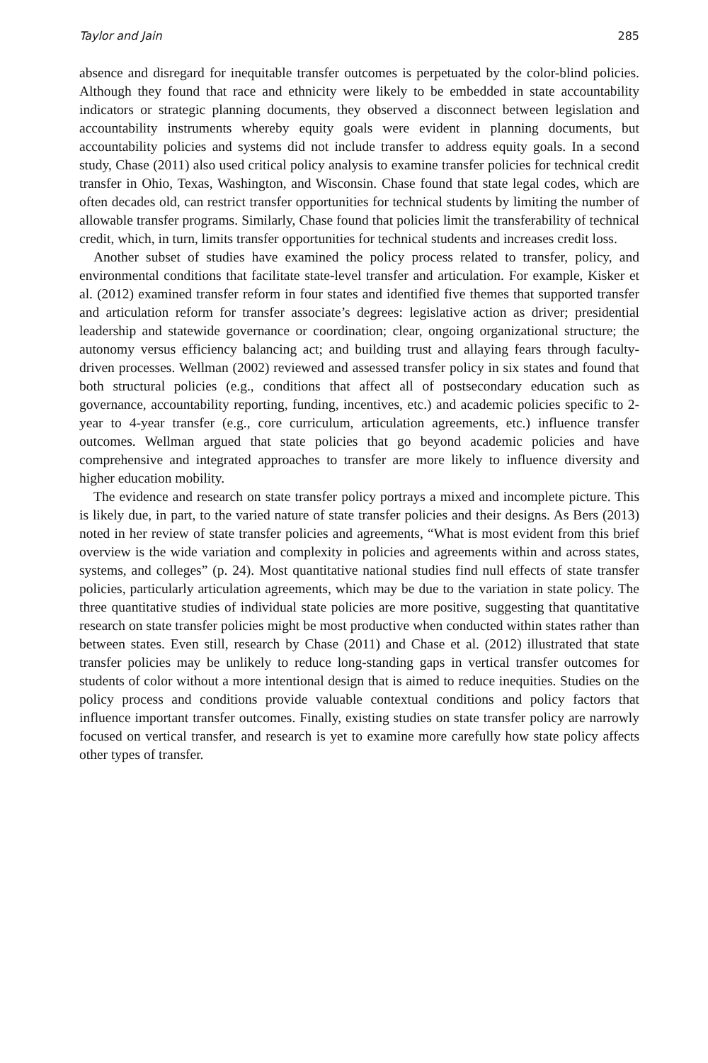Taylor and Jain 285
absence and disregard for inequitable transfer outcomes is perpetuated by the color-blind policies. Although they found that race and ethnicity were likely to be embedded in state accountability indicators or strategic planning documents, they observed a disconnect between legislation and accountability instruments whereby equity goals were evident in planning documents, but accountability policies and systems did not include transfer to address equity goals. In a second study, Chase (2011) also used critical policy analysis to examine transfer policies for technical credit transfer in Ohio, Texas, Washington, and Wisconsin. Chase found that state legal codes, which are often decades old, can restrict transfer opportunities for technical students by limiting the number of allowable transfer programs. Similarly, Chase found that policies limit the transferability of technical credit, which, in turn, limits transfer opportunities for technical students and increases credit loss.
Another subset of studies have examined the policy process related to transfer, policy, and environmental conditions that facilitate state-level transfer and articulation. For example, Kisker et al. (2012) examined transfer reform in four states and identified five themes that supported transfer and articulation reform for transfer associate’s degrees: legislative action as driver; presidential leadership and statewide governance or coordination; clear, ongoing organizational structure; the autonomy versus efficiency balancing act; and building trust and allaying fears through faculty-driven processes. Wellman (2002) reviewed and assessed transfer policy in six states and found that both structural policies (e.g., conditions that affect all of postsecondary education such as governance, accountability reporting, funding, incentives, etc.) and academic policies specific to 2-year to 4-year transfer (e.g., core curriculum, articulation agreements, etc.) influence transfer outcomes. Wellman argued that state policies that go beyond academic policies and have comprehensive and integrated approaches to transfer are more likely to influence diversity and higher education mobility.
The evidence and research on state transfer policy portrays a mixed and incomplete picture. This is likely due, in part, to the varied nature of state transfer policies and their designs. As Bers (2013) noted in her review of state transfer policies and agreements, “What is most evident from this brief overview is the wide variation and complexity in policies and agreements within and across states, systems, and colleges” (p. 24). Most quantitative national studies find null effects of state transfer policies, particularly articulation agreements, which may be due to the variation in state policy. The three quantitative studies of individual state policies are more positive, suggesting that quantitative research on state transfer policies might be most productive when conducted within states rather than between states. Even still, research by Chase (2011) and Chase et al. (2012) illustrated that state transfer policies may be unlikely to reduce long-standing gaps in vertical transfer outcomes for students of color without a more intentional design that is aimed to reduce inequities. Studies on the policy process and conditions provide valuable contextual conditions and policy factors that influence important transfer outcomes. Finally, existing studies on state transfer policy are narrowly focused on vertical transfer, and research is yet to examine more carefully how state policy affects other types of transfer.